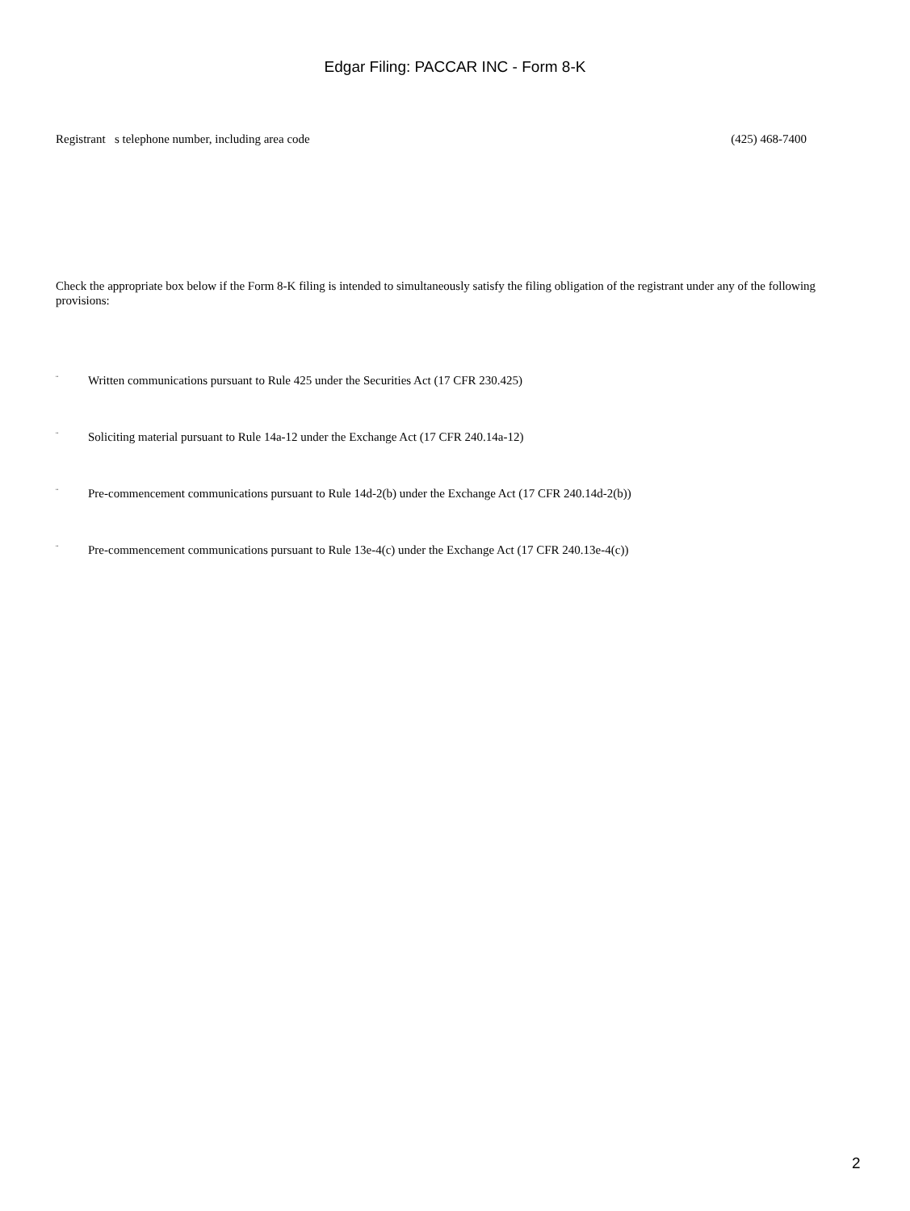Edgar Filing: PACCAR INC - Form 8-K
Registrant s telephone number, including area code (425) 468-7400
Check the appropriate box below if the Form 8-K filing is intended to simultaneously satisfy the filing obligation of the registrant under any of the following provisions:
¨ Written communications pursuant to Rule 425 under the Securities Act (17 CFR 230.425)
¨ Soliciting material pursuant to Rule 14a-12 under the Exchange Act (17 CFR 240.14a-12)
¨ Pre-commencement communications pursuant to Rule 14d-2(b) under the Exchange Act (17 CFR 240.14d-2(b))
¨ Pre-commencement communications pursuant to Rule 13e-4(c) under the Exchange Act (17 CFR 240.13e-4(c))
2